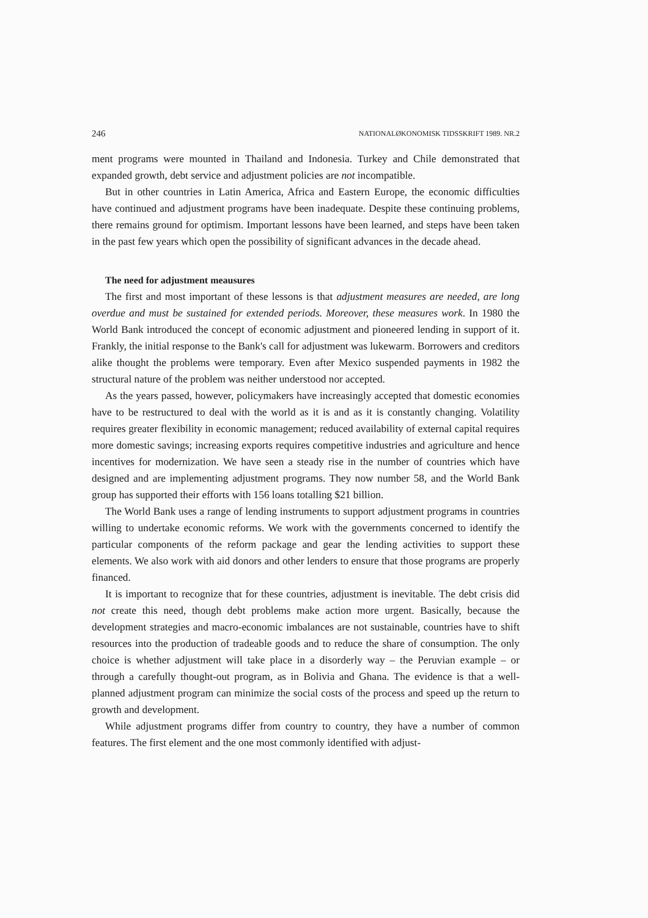246 NATIONALØKONOMISK TIDSSKRIFT 1989. NR.2
ment programs were mounted in Thailand and Indonesia. Turkey and Chile demonstrated that expanded growth, debt service and adjustment policies are not incompatible.
But in other countries in Latin America, Africa and Eastern Europe, the economic difficulties have continued and adjustment programs have been inadequate. Despite these continuing problems, there remains ground for optimism. Important lessons have been learned, and steps have been taken in the past few years which open the possibility of significant advances in the decade ahead.
The need for adjustment meausures
The first and most important of these lessons is that adjustment measures are needed, are long overdue and must be sustained for extended periods. Moreover, these measures work. In 1980 the World Bank introduced the concept of economic adjustment and pioneered lending in support of it. Frankly, the initial response to the Bank's call for adjustment was lukewarm. Borrowers and creditors alike thought the problems were temporary. Even after Mexico suspended payments in 1982 the structural nature of the problem was neither understood nor accepted.
As the years passed, however, policymakers have increasingly accepted that domestic economies have to be restructured to deal with the world as it is and as it is constantly changing. Volatility requires greater flexibility in economic management; reduced availability of external capital requires more domestic savings; increasing exports requires competitive industries and agriculture and hence incentives for modernization. We have seen a steady rise in the number of countries which have designed and are implementing adjustment programs. They now number 58, and the World Bank group has supported their efforts with 156 loans totalling $21 billion.
The World Bank uses a range of lending instruments to support adjustment programs in countries willing to undertake economic reforms. We work with the governments concerned to identify the particular components of the reform package and gear the lending activities to support these elements. We also work with aid donors and other lenders to ensure that those programs are properly financed.
It is important to recognize that for these countries, adjustment is inevitable. The debt crisis did not create this need, though debt problems make action more urgent. Basically, because the development strategies and macro-economic imbalances are not sustainable, countries have to shift resources into the production of tradeable goods and to reduce the share of consumption. The only choice is whether adjustment will take place in a disorderly way – the Peruvian example – or through a carefully thought-out program, as in Bolivia and Ghana. The evidence is that a well-planned adjustment program can minimize the social costs of the process and speed up the return to growth and development.
While adjustment programs differ from country to country, they have a number of common features. The first element and the one most commonly identified with adjust-